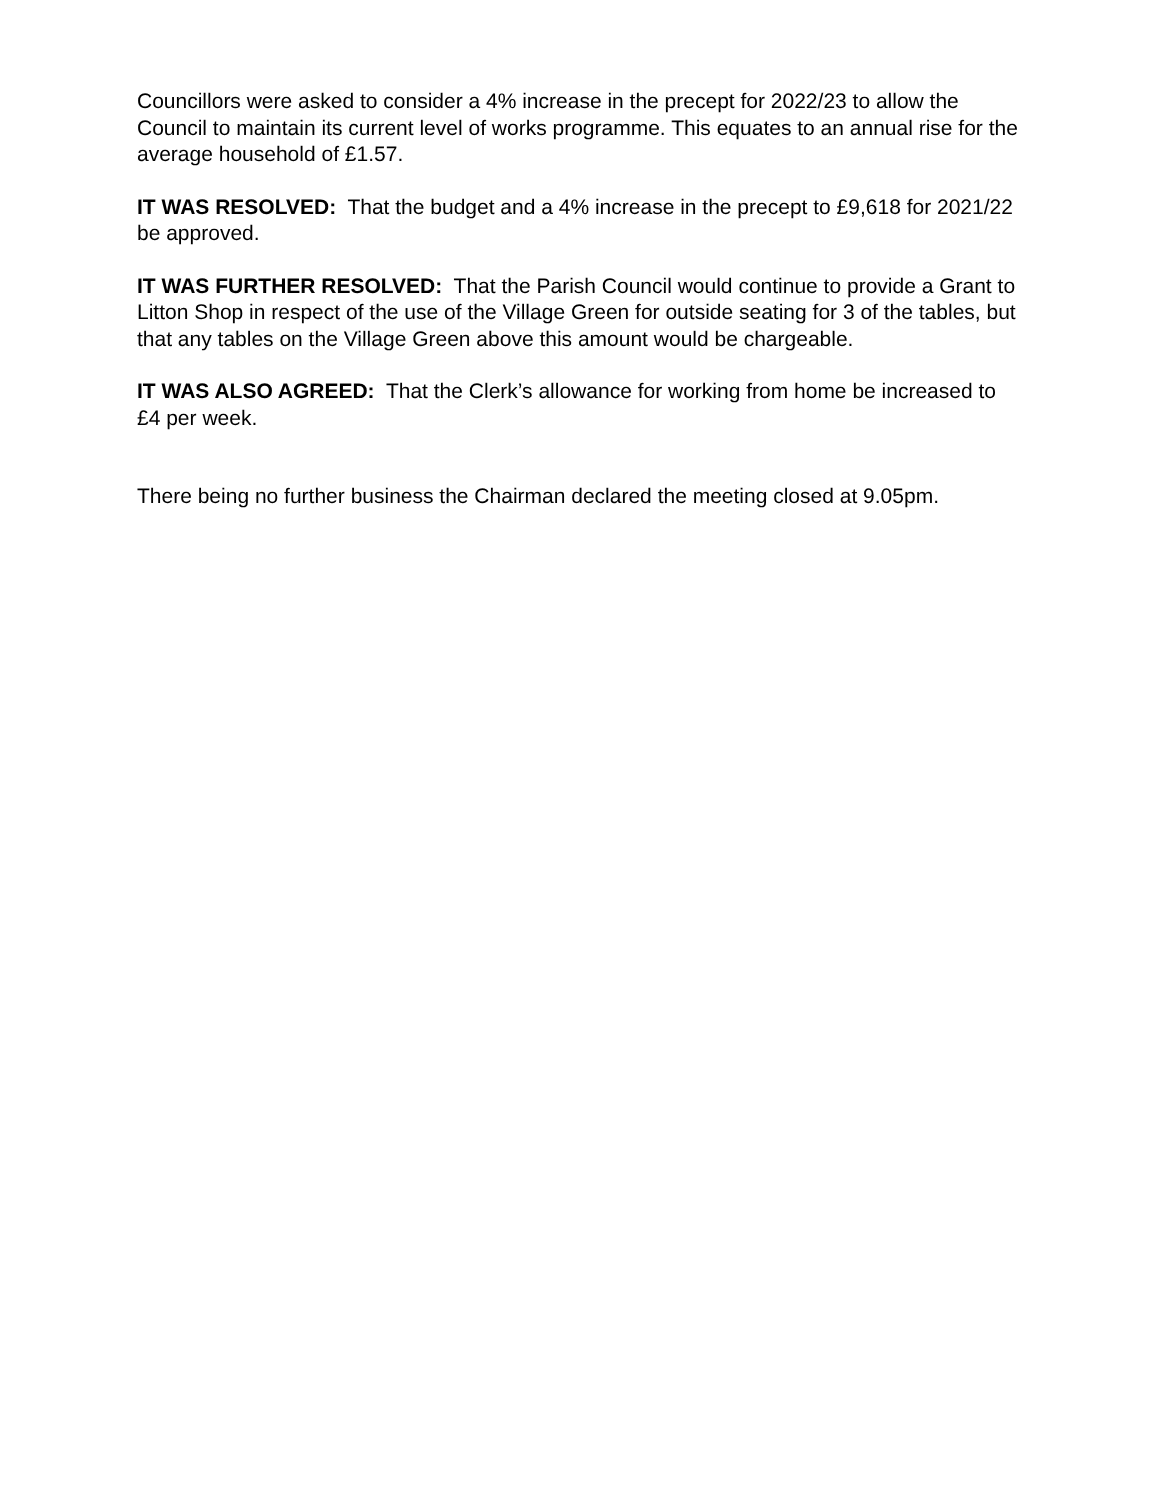Councillors were asked to consider a 4% increase in the precept for 2022/23 to allow the Council to maintain its current level of works programme. This equates to an annual rise for the average household of £1.57.
IT WAS RESOLVED: That the budget and a 4% increase in the precept to £9,618 for 2021/22 be approved.
IT WAS FURTHER RESOLVED: That the Parish Council would continue to provide a Grant to Litton Shop in respect of the use of the Village Green for outside seating for 3 of the tables, but that any tables on the Village Green above this amount would be chargeable.
IT WAS ALSO AGREED: That the Clerk’s allowance for working from home be increased to £4 per week.
There being no further business the Chairman declared the meeting closed at 9.05pm.